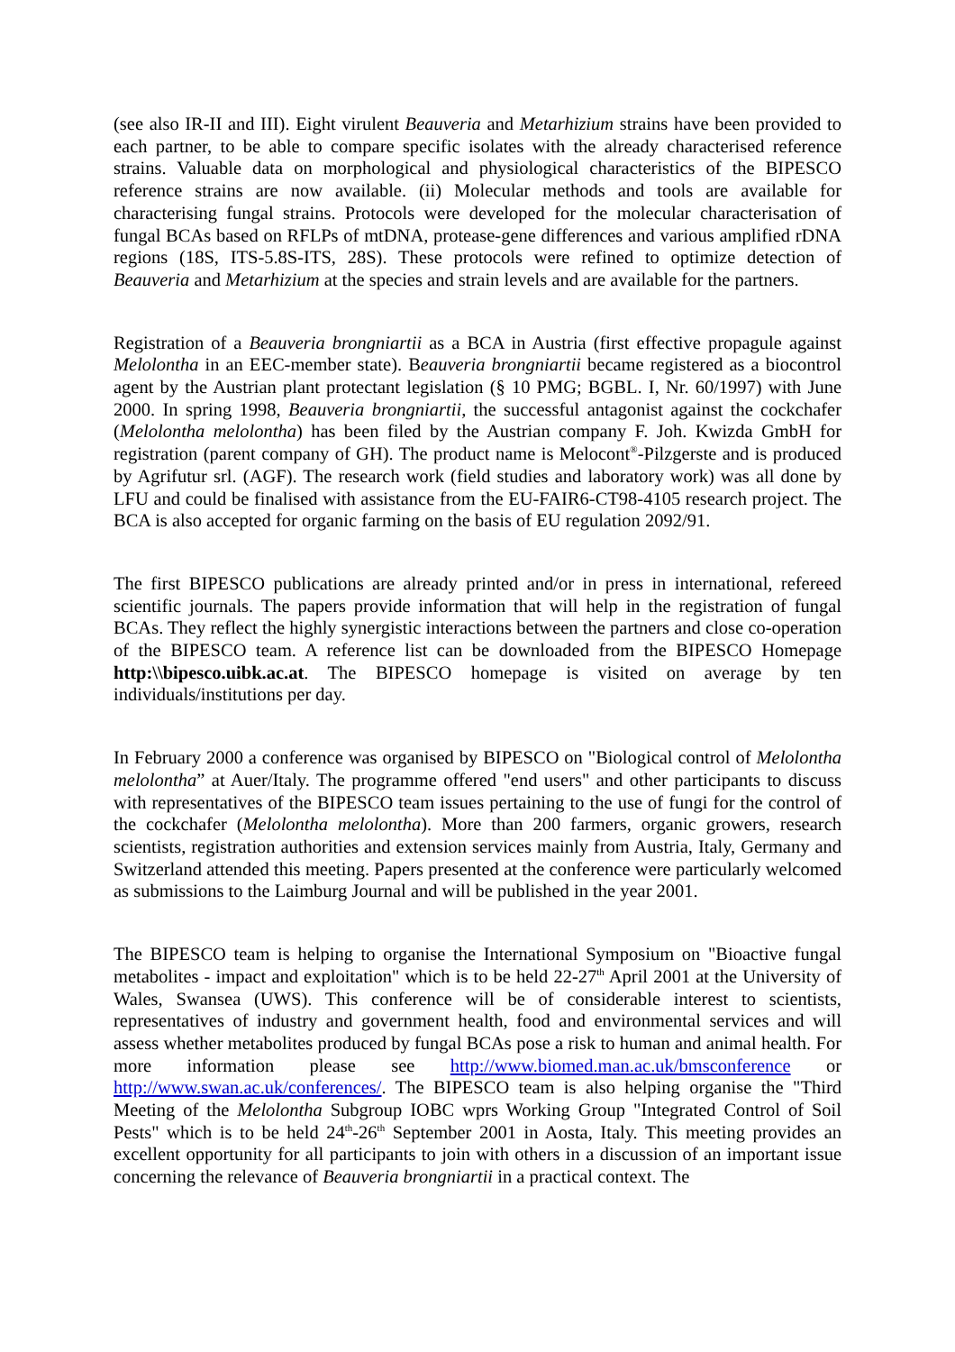(see also IR-II and III). Eight virulent Beauveria and Metarhizium strains have been provided to each partner, to be able to compare specific isolates with the already characterised reference strains. Valuable data on morphological and physiological characteristics of the BIPESCO reference strains are now available. (ii) Molecular methods and tools are available for characterising fungal strains. Protocols were developed for the molecular characterisation of fungal BCAs based on RFLPs of mtDNA, protease-gene differences and various amplified rDNA regions (18S, ITS-5.8S-ITS, 28S). These protocols were refined to optimize detection of Beauveria and Metarhizium at the species and strain levels and are available for the partners.
Registration of a Beauveria brongniartii as a BCA in Austria (first effective propagule against Melolontha in an EEC-member state). Beauveria brongniartii became registered as a biocontrol agent by the Austrian plant protectant legislation (§ 10 PMG; BGBL. I, Nr. 60/1997) with June 2000. In spring 1998, Beauveria brongniartii, the successful antagonist against the cockchafer (Melolontha melolontha) has been filed by the Austrian company F. Joh. Kwizda GmbH for registration (parent company of GH). The product name is Melocont<sup>®</sup>-Pilzgerste and is produced by Agrifutur srl. (AGF). The research work (field studies and laboratory work) was all done by LFU and could be finalised with assistance from the EU-FAIR6-CT98-4105 research project. The BCA is also accepted for organic farming on the basis of EU regulation 2092/91.
The first BIPESCO publications are already printed and/or in press in international, refereed scientific journals. The papers provide information that will help in the registration of fungal BCAs. They reflect the highly synergistic interactions between the partners and close co-operation of the BIPESCO team. A reference list can be downloaded from the BIPESCO Homepage http:\\bipesco.uibk.ac.at. The BIPESCO homepage is visited on average by ten individuals/institutions per day.
In February 2000 a conference was organised by BIPESCO on "Biological control of Melolontha melolontha” at Auer/Italy. The programme offered "end users" and other participants to discuss with representatives of the BIPESCO team issues pertaining to the use of fungi for the control of the cockchafer (Melolontha melolontha). More than 200 farmers, organic growers, research scientists, registration authorities and extension services mainly from Austria, Italy, Germany and Switzerland attended this meeting. Papers presented at the conference were particularly welcomed as submissions to the Laimburg Journal and will be published in the year 2001.
The BIPESCO team is helping to organise the International Symposium on "Bioactive fungal metabolites - impact and exploitation" which is to be held 22-27<sup>th</sup> April 2001 at the University of Wales, Swansea (UWS). This conference will be of considerable interest to scientists, representatives of industry and government health, food and environmental services and will assess whether metabolites produced by fungal BCAs pose a risk to human and animal health. For more information please see http://www.biomed.man.ac.uk/bmsconference or http://www.swan.ac.uk/conferences/. The BIPESCO team is also helping organise the "Third Meeting of the Melolontha Subgroup IOBC wprs Working Group "Integrated Control of Soil Pests" which is to be held 24<sup>th</sup>-26<sup>th</sup> September 2001 in Aosta, Italy. This meeting provides an excellent opportunity for all participants to join with others in a discussion of an important issue concerning the relevance of Beauveria brongniartii in a practical context. The